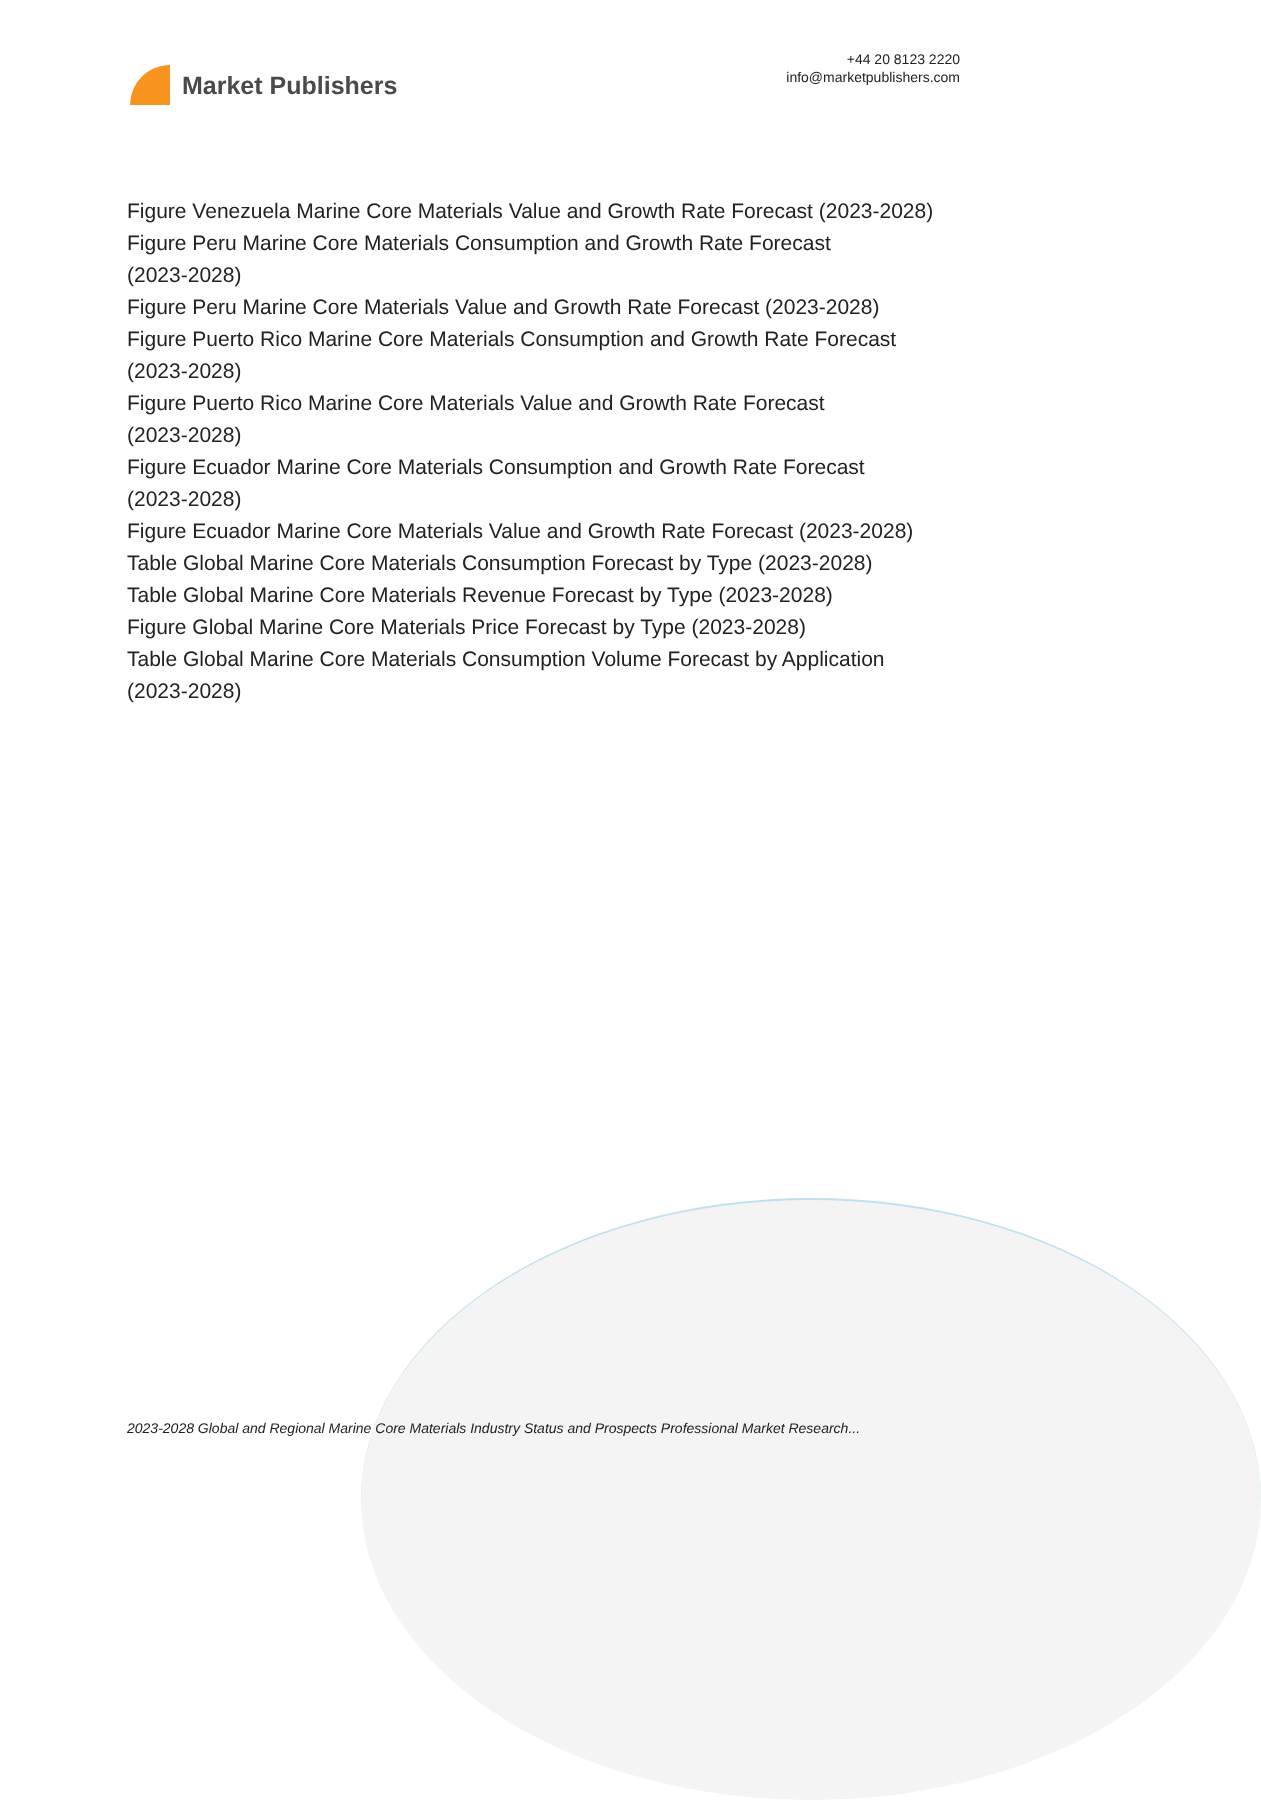Market Publishers
+44 20 8123 2220
info@marketpublishers.com
Figure Venezuela Marine Core Materials Value and Growth Rate Forecast (2023-2028)
Figure Peru Marine Core Materials Consumption and Growth Rate Forecast
(2023-2028)
Figure Peru Marine Core Materials Value and Growth Rate Forecast (2023-2028)
Figure Puerto Rico Marine Core Materials Consumption and Growth Rate Forecast
(2023-2028)
Figure Puerto Rico Marine Core Materials Value and Growth Rate Forecast
(2023-2028)
Figure Ecuador Marine Core Materials Consumption and Growth Rate Forecast
(2023-2028)
Figure Ecuador Marine Core Materials Value and Growth Rate Forecast (2023-2028)
Table Global Marine Core Materials Consumption Forecast by Type (2023-2028)
Table Global Marine Core Materials Revenue Forecast by Type (2023-2028)
Figure Global Marine Core Materials Price Forecast by Type (2023-2028)
Table Global Marine Core Materials Consumption Volume Forecast by Application
(2023-2028)
2023-2028 Global and Regional Marine Core Materials Industry Status and Prospects Professional Market Research...